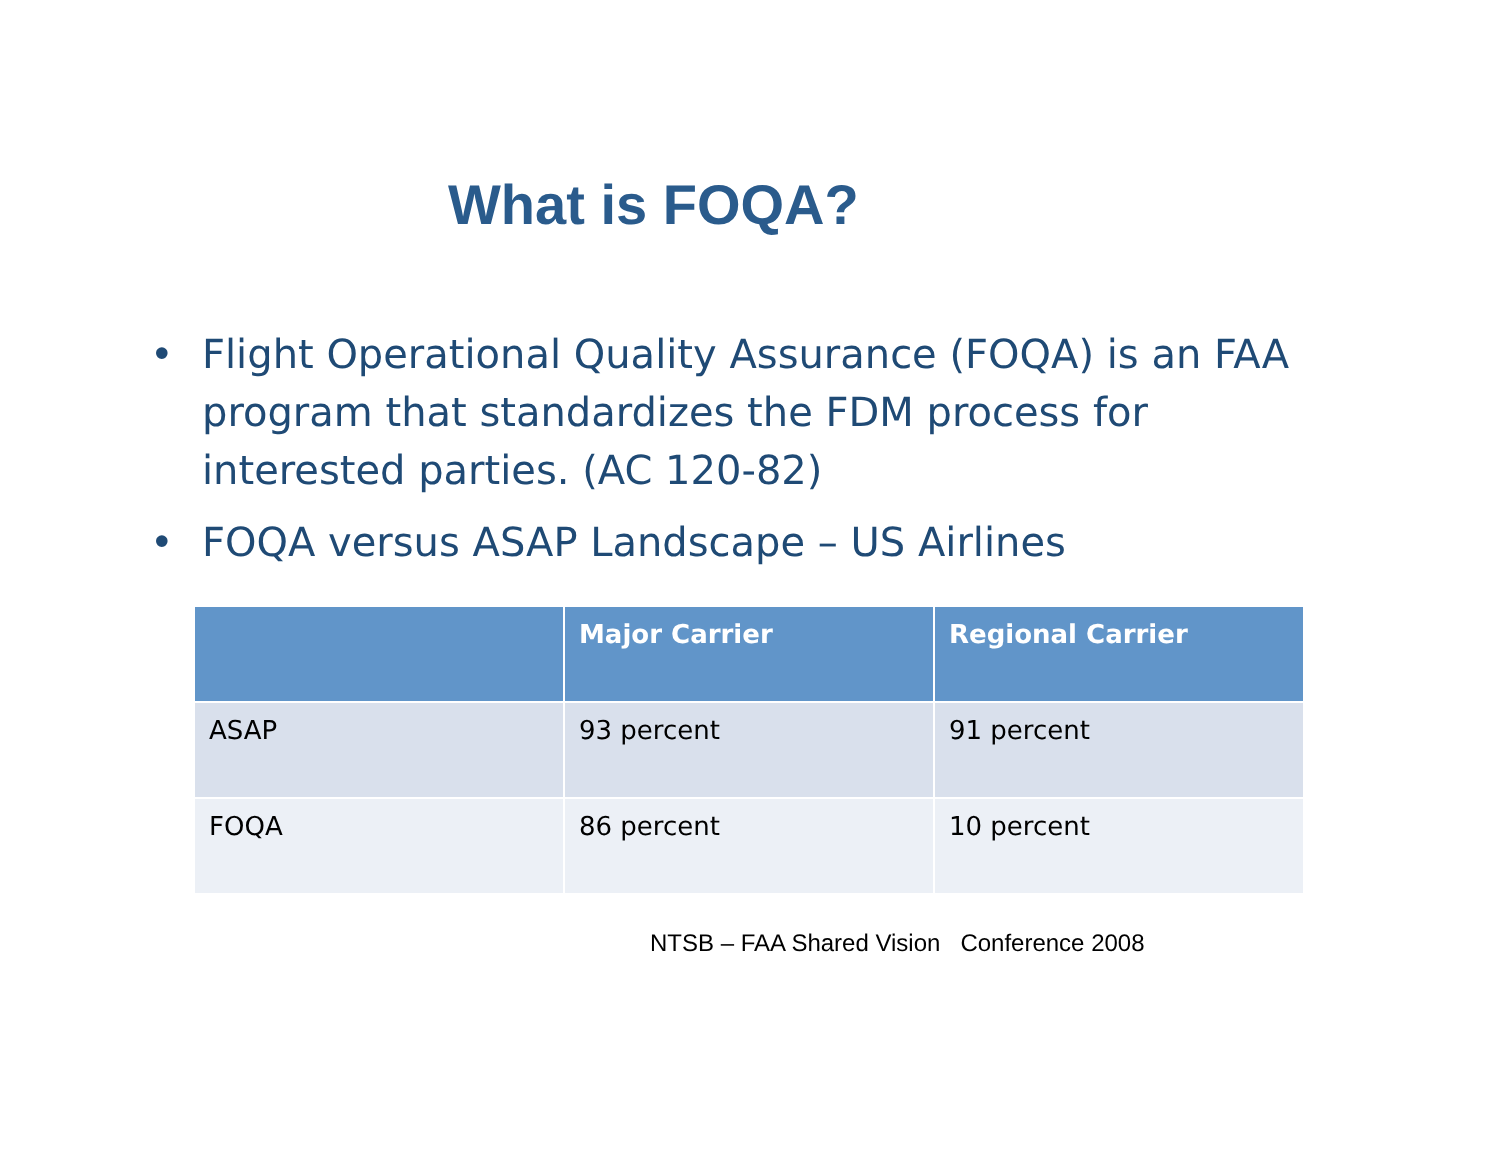What is FOQA?
• Flight Operational Quality Assurance (FOQA) is an FAA program that standardizes the FDM process for interested parties. (AC 120-82)
• FOQA versus ASAP Landscape – US Airlines
| | Major Carrier | Regional Carrier |
| --- | --- | --- |
| ASAP | 93 percent | 91 percent |
| FOQA | 86 percent | 10 percent |
NTSB – FAA Shared Vision Conference 2008